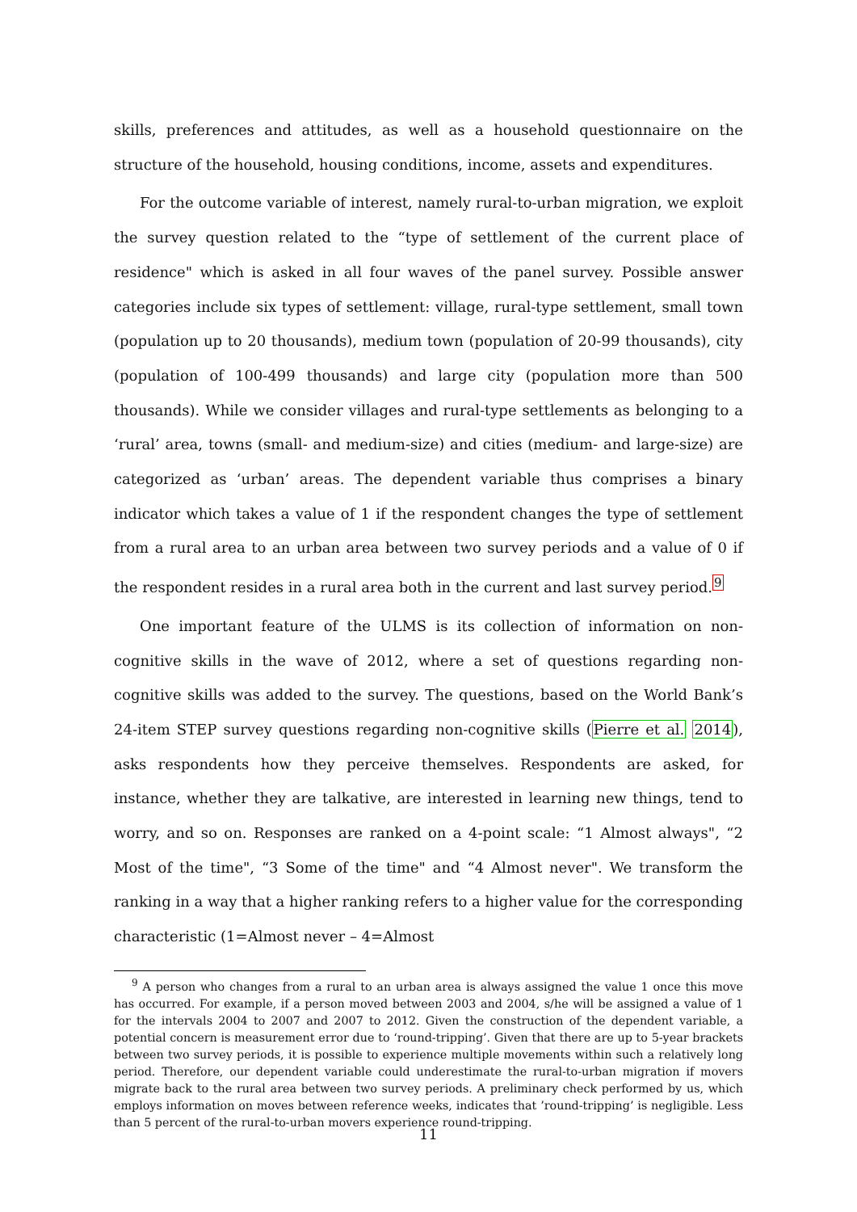skills, preferences and attitudes, as well as a household questionnaire on the structure of the household, housing conditions, income, assets and expenditures.
For the outcome variable of interest, namely rural-to-urban migration, we exploit the survey question related to the “type of settlement of the current place of residence" which is asked in all four waves of the panel survey. Possible answer categories include six types of settlement: village, rural-type settlement, small town (population up to 20 thousands), medium town (population of 20-99 thousands), city (population of 100-499 thousands) and large city (population more than 500 thousands). While we consider villages and rural-type settlements as belonging to a ‘rural’ area, towns (small- and medium-size) and cities (medium- and large-size) are categorized as ‘urban’ areas. The dependent variable thus comprises a binary indicator which takes a value of 1 if the respondent changes the type of settlement from a rural area to an urban area between two survey periods and a value of 0 if the respondent resides in a rural area both in the current and last survey period.<sup>9</sup>
One important feature of the ULMS is its collection of information on non-cognitive skills in the wave of 2012, where a set of questions regarding non-cognitive skills was added to the survey. The questions, based on the World Bank’s 24-item STEP survey questions regarding non-cognitive skills (Pierre et al. 2014), asks respondents how they perceive themselves. Respondents are asked, for instance, whether they are talkative, are interested in learning new things, tend to worry, and so on. Responses are ranked on a 4-point scale: “1 Almost always", “2 Most of the time", “3 Some of the time" and “4 Almost never". We transform the ranking in a way that a higher ranking refers to a higher value for the corresponding characteristic (1=Almost never – 4=Almost
<sup>9</sup> A person who changes from a rural to an urban area is always assigned the value 1 once this move has occurred. For example, if a person moved between 2003 and 2004, s/he will be assigned a value of 1 for the intervals 2004 to 2007 and 2007 to 2012. Given the construction of the dependent variable, a potential concern is measurement error due to ‘round-tripping’. Given that there are up to 5-year brackets between two survey periods, it is possible to experience multiple movements within such a relatively long period. Therefore, our dependent variable could underestimate the rural-to-urban migration if movers migrate back to the rural area between two survey periods. A preliminary check performed by us, which employs information on moves between reference weeks, indicates that ’round-tripping’ is negligible. Less than 5 percent of the rural-to-urban movers experience round-tripping.
11